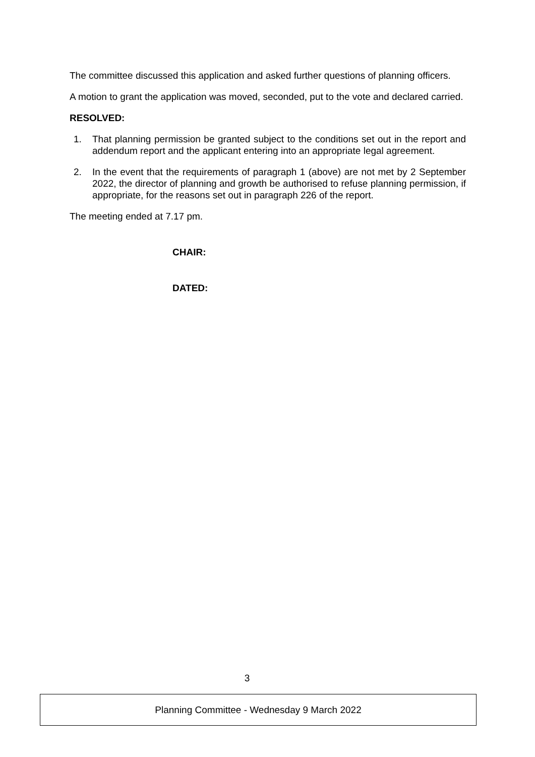The committee discussed this application and asked further questions of planning officers.
A motion to grant the application was moved, seconded, put to the vote and declared carried.
RESOLVED:
1. That planning permission be granted subject to the conditions set out in the report and addendum report and the applicant entering into an appropriate legal agreement.
2. In the event that the requirements of paragraph 1 (above) are not met by 2 September 2022, the director of planning and growth be authorised to refuse planning permission, if appropriate, for the reasons set out in paragraph 226 of the report.
The meeting ended at 7.17 pm.
CHAIR:
DATED:
3
Planning Committee - Wednesday 9 March 2022